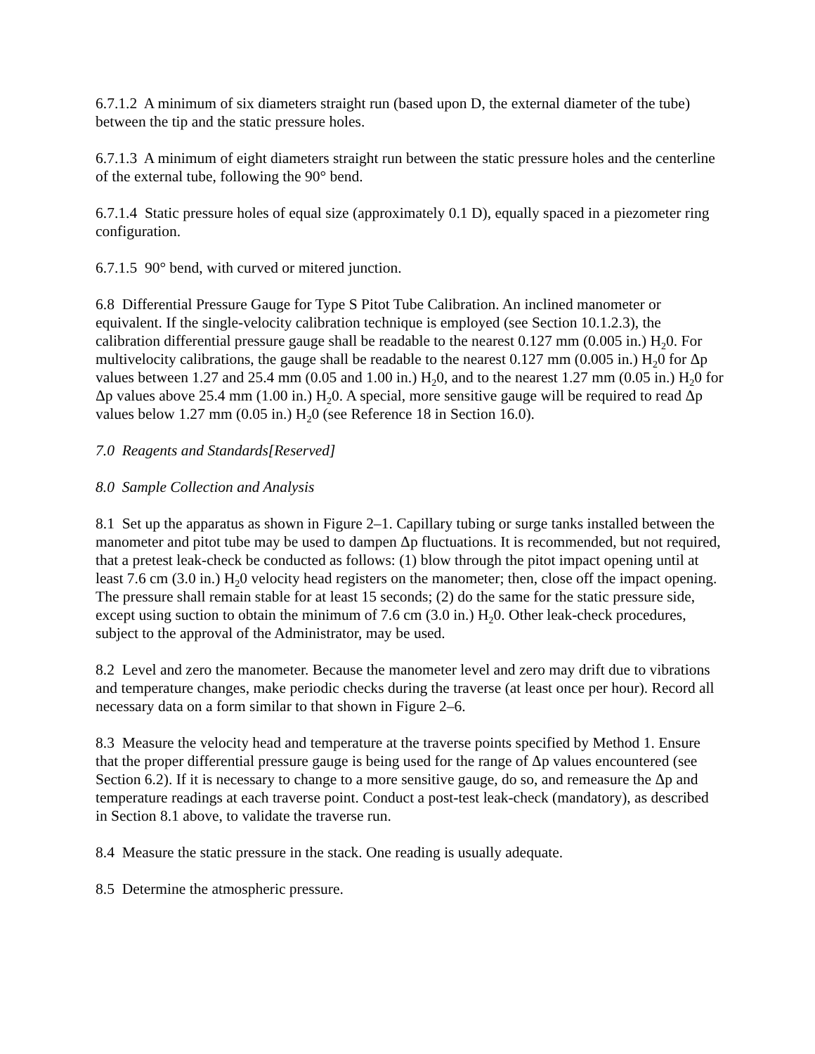6.7.1.2 A minimum of six diameters straight run (based upon D, the external diameter of the tube) between the tip and the static pressure holes.
6.7.1.3 A minimum of eight diameters straight run between the static pressure holes and the centerline of the external tube, following the 90° bend.
6.7.1.4 Static pressure holes of equal size (approximately 0.1 D), equally spaced in a piezometer ring configuration.
6.7.1.5 90° bend, with curved or mitered junction.
6.8 Differential Pressure Gauge for Type S Pitot Tube Calibration. An inclined manometer or equivalent. If the single-velocity calibration technique is employed (see Section 10.1.2.3), the calibration differential pressure gauge shall be readable to the nearest 0.127 mm (0.005 in.) H<sub>2</sub>0. For multivelocity calibrations, the gauge shall be readable to the nearest 0.127 mm (0.005 in.) H<sub>2</sub>0 for Δp values between 1.27 and 25.4 mm (0.05 and 1.00 in.) H<sub>2</sub>0, and to the nearest 1.27 mm (0.05 in.) H<sub>2</sub>0 for Δp values above 25.4 mm (1.00 in.) H<sub>2</sub>0. A special, more sensitive gauge will be required to read Δp values below 1.27 mm (0.05 in.) H<sub>2</sub>0 (see Reference 18 in Section 16.0).
7.0 Reagents and Standards[Reserved]
8.0 Sample Collection and Analysis
8.1 Set up the apparatus as shown in Figure 2–1. Capillary tubing or surge tanks installed between the manometer and pitot tube may be used to dampen Δp fluctuations. It is recommended, but not required, that a pretest leak-check be conducted as follows: (1) blow through the pitot impact opening until at least 7.6 cm (3.0 in.) H<sub>2</sub>0 velocity head registers on the manometer; then, close off the impact opening. The pressure shall remain stable for at least 15 seconds; (2) do the same for the static pressure side, except using suction to obtain the minimum of 7.6 cm (3.0 in.) H<sub>2</sub>0. Other leak-check procedures, subject to the approval of the Administrator, may be used.
8.2 Level and zero the manometer. Because the manometer level and zero may drift due to vibrations and temperature changes, make periodic checks during the traverse (at least once per hour). Record all necessary data on a form similar to that shown in Figure 2–6.
8.3 Measure the velocity head and temperature at the traverse points specified by Method 1. Ensure that the proper differential pressure gauge is being used for the range of Δp values encountered (see Section 6.2). If it is necessary to change to a more sensitive gauge, do so, and remeasure the Δp and temperature readings at each traverse point. Conduct a post-test leak-check (mandatory), as described in Section 8.1 above, to validate the traverse run.
8.4 Measure the static pressure in the stack. One reading is usually adequate.
8.5 Determine the atmospheric pressure.